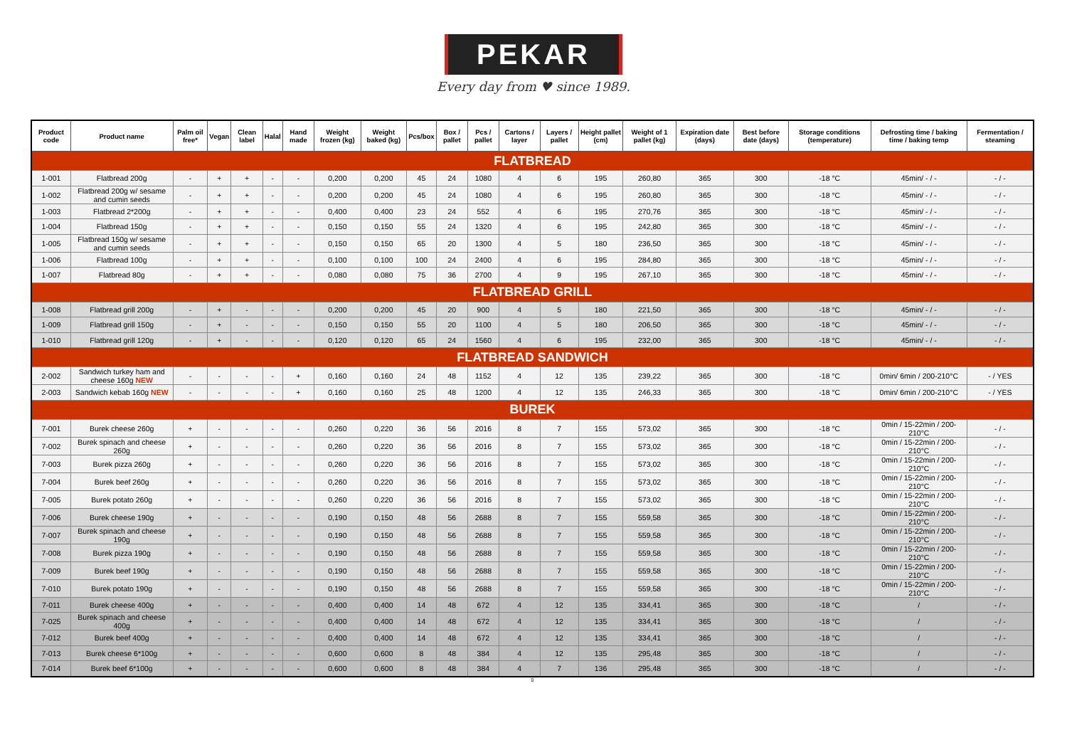PEKAR
Every day from ♥ since 1989.
| Product code | Product name | Palm oil free* | Vegan | Clean label | Halal | Hand made | Weight frozen (kg) | Weight baked (kg) | Pcs/box | Box / pallet | Pcs / pallet | Cartons / layer | Layers / pallet | Height pallet (cm) | Weight of 1 pallet (kg) | Expiration date (days) | Best before date (days) | Storage conditions (temperature) | Defrosting time / baking time / baking temp | Fermentation / steaming |
| --- | --- | --- | --- | --- | --- | --- | --- | --- | --- | --- | --- | --- | --- | --- | --- | --- | --- | --- | --- | --- |
| FLATBREAD | | | | | | | | | | | | | | | | | | | | |
| 1-001 | Flatbread 200g | - | + | + | - | - | 0,200 | 0,200 | 45 | 24 | 1080 | 4 | 6 | 195 | 260,80 | 365 | 300 | -18 °C | 45min/ - / - | - / - |
| 1-002 | Flatbread 200g w/ sesame and cumin seeds | - | + | + | - | - | 0,200 | 0,200 | 45 | 24 | 1080 | 4 | 6 | 195 | 260,80 | 365 | 300 | -18 °C | 45min/ - / - | - / - |
| 1-003 | Flatbread 2*200g | - | + | + | - | - | 0,400 | 0,400 | 23 | 24 | 552 | 4 | 6 | 195 | 270,76 | 365 | 300 | -18 °C | 45min/ - / - | - / - |
| 1-004 | Flatbread 150g | - | + | + | - | - | 0,150 | 0,150 | 55 | 24 | 1320 | 4 | 6 | 195 | 242,80 | 365 | 300 | -18 °C | 45min/ - / - | - / - |
| 1-005 | Flatbread 150g w/ sesame and cumin seeds | - | + | + | - | - | 0,150 | 0,150 | 65 | 20 | 1300 | 4 | 5 | 180 | 236,50 | 365 | 300 | -18 °C | 45min/ - / - | - / - |
| 1-006 | Flatbread 100g | - | + | + | - | - | 0,100 | 0,100 | 100 | 24 | 2400 | 4 | 6 | 195 | 284,80 | 365 | 300 | -18 °C | 45min/ - / - | - / - |
| 1-007 | Flatbread 80g | - | + | + | - | - | 0,080 | 0,080 | 75 | 36 | 2700 | 4 | 9 | 195 | 267,10 | 365 | 300 | -18 °C | 45min/ - / - | - / - |
| FLATBREAD GRILL | | | | | | | | | | | | | | | | | | | | |
| 1-008 | Flatbread grill 200g | - | + | - | - | - | 0,200 | 0,200 | 45 | 20 | 900 | 4 | 5 | 180 | 221,50 | 365 | 300 | -18 °C | 45min/ - / - | - / - |
| 1-009 | Flatbread grill 150g | - | + | - | - | - | 0,150 | 0,150 | 55 | 20 | 1100 | 4 | 5 | 180 | 206,50 | 365 | 300 | -18 °C | 45min/ - / - | - / - |
| 1-010 | Flatbread grill 120g | - | + | - | - | - | 0,120 | 0,120 | 65 | 24 | 1560 | 4 | 6 | 195 | 232,00 | 365 | 300 | -18 °C | 45min/ - / - | - / - |
| FLATBREAD SANDWICH | | | | | | | | | | | | | | | | | | | | |
| 2-002 | Sandwich turkey ham and cheese 160g NEW | - | - | - | - | + | 0,160 | 0,160 | 24 | 48 | 1152 | 4 | 12 | 135 | 239,22 | 365 | 300 | -18 °C | 0min/ 6min / 200-210°C | - / YES |
| 2-003 | Sandwich kebab 160g NEW | - | - | - | - | + | 0,160 | 0,160 | 25 | 48 | 1200 | 4 | 12 | 135 | 246,33 | 365 | 300 | -18 °C | 0min/ 6min / 200-210°C | - / YES |
| BUREK | | | | | | | | | | | | | | | | | | | | |
| 7-001 | Burek cheese 260g | + | - | - | - | - | 0,260 | 0,220 | 36 | 56 | 2016 | 8 | 7 | 155 | 573,02 | 365 | 300 | -18 °C | 0min / 15-22min / 200-210°C | - / - |
| 7-002 | Burek spinach and cheese 260g | + | - | - | - | - | 0,260 | 0,220 | 36 | 56 | 2016 | 8 | 7 | 155 | 573,02 | 365 | 300 | -18 °C | 0min / 15-22min / 200-210°C | - / - |
| 7-003 | Burek pizza 260g | + | - | - | - | - | 0,260 | 0,220 | 36 | 56 | 2016 | 8 | 7 | 155 | 573,02 | 365 | 300 | -18 °C | 0min / 15-22min / 200-210°C | - / - |
| 7-004 | Burek beef 260g | + | - | - | - | - | 0,260 | 0,220 | 36 | 56 | 2016 | 8 | 7 | 155 | 573,02 | 365 | 300 | -18 °C | 0min / 15-22min / 200-210°C | - / - |
| 7-005 | Burek potato 260g | + | - | - | - | - | 0,260 | 0,220 | 36 | 56 | 2016 | 8 | 7 | 155 | 573,02 | 365 | 300 | -18 °C | 0min / 15-22min / 200-210°C | - / - |
| 7-006 | Burek cheese 190g | + | - | - | - | - | 0,190 | 0,150 | 48 | 56 | 2688 | 8 | 7 | 155 | 559,58 | 365 | 300 | -18 °C | 0min / 15-22min / 200-210°C | - / - |
| 7-007 | Burek spinach and cheese 190g | + | - | - | - | - | 0,190 | 0,150 | 48 | 56 | 2688 | 8 | 7 | 155 | 559,58 | 365 | 300 | -18 °C | 0min / 15-22min / 200-210°C | - / - |
| 7-008 | Burek pizza 190g | + | - | - | - | - | 0,190 | 0,150 | 48 | 56 | 2688 | 8 | 7 | 155 | 559,58 | 365 | 300 | -18 °C | 0min / 15-22min / 200-210°C | - / - |
| 7-009 | Burek beef 190g | + | - | - | - | - | 0,190 | 0,150 | 48 | 56 | 2688 | 8 | 7 | 155 | 559,58 | 365 | 300 | -18 °C | 0min / 15-22min / 200-210°C | - / - |
| 7-010 | Burek potato 190g | + | - | - | - | - | 0,190 | 0,150 | 48 | 56 | 2688 | 8 | 7 | 155 | 559,58 | 365 | 300 | -18 °C | 0min / 15-22min / 200-210°C | - / - |
| 7-011 | Burek cheese 400g | + | - | - | - | - | 0,400 | 0,400 | 14 | 48 | 672 | 4 | 12 | 135 | 334,41 | 365 | 300 | -18 °C | / | - / - |
| 7-025 | Burek spinach and cheese 400g | + | - | - | - | - | 0,400 | 0,400 | 14 | 48 | 672 | 4 | 12 | 135 | 334,41 | 365 | 300 | -18 °C | / | - / - |
| 7-012 | Burek beef 400g | + | - | - | - | - | 0,400 | 0,400 | 14 | 48 | 672 | 4 | 12 | 135 | 334,41 | 365 | 300 | -18 °C | / | - / - |
| 7-013 | Burek cheese 6*100g | + | - | - | - | - | 0,600 | 0,600 | 8 | 48 | 384 | 4 | 12 | 135 | 295,48 | 365 | 300 | -18 °C | / | - / - |
| 7-014 | Burek beef 6*100g | + | - | - | - | - | 0,600 | 0,600 | 8 | 48 | 384 | 4 | 7 | 136 | 295,48 | 365 | 300 | -18 °C | / | - / - |
0